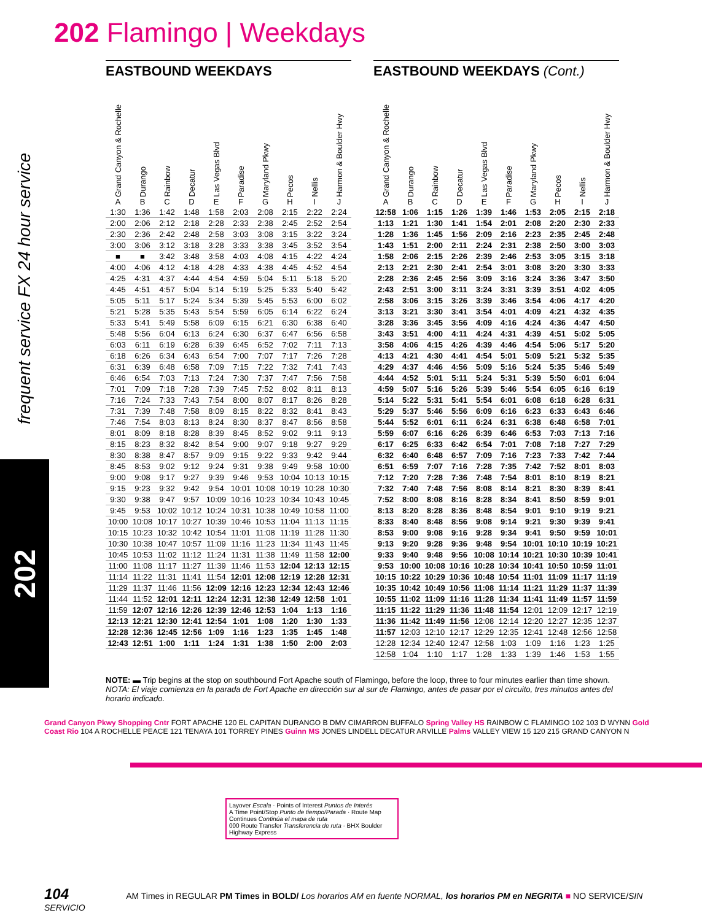202 Flamingo | Weekdays
frequent service FX 24 hour service
202
EASTBOUND WEEKDAYS
| Grand Canyon & Rochelle A | Durango B | Rainbow C | Decatur D | Las Vegas Blvd E | Paradise F | Maryland Pkwy G | Pecos H | Nellis I | Harmon & Boulder Hwy J |
| --- | --- | --- | --- | --- | --- | --- | --- | --- | --- |
| 1:30 | 1:36 | 1:42 | 1:48 | 1:58 | 2:03 | 2:08 | 2:15 | 2:22 | 2:24 |
| 2:00 | 2:06 | 2:12 | 2:18 | 2:28 | 2:33 | 2:38 | 2:45 | 2:52 | 2:54 |
| 2:30 | 2:36 | 2:42 | 2:48 | 2:58 | 3:03 | 3:08 | 3:15 | 3:22 | 3:24 |
| 3:00 | 3:06 | 3:12 | 3:18 | 3:28 | 3:33 | 3:38 | 3:45 | 3:52 | 3:54 |
| ■ | ■ | 3:42 | 3:48 | 3:58 | 4:03 | 4:08 | 4:15 | 4:22 | 4:24 |
| 4:00 | 4:06 | 4:12 | 4:18 | 4:28 | 4:33 | 4:38 | 4:45 | 4:52 | 4:54 |
| 4:25 | 4:31 | 4:37 | 4:44 | 4:54 | 4:59 | 5:04 | 5:11 | 5:18 | 5:20 |
| 4:45 | 4:51 | 4:57 | 5:04 | 5:14 | 5:19 | 5:25 | 5:33 | 5:40 | 5:42 |
| 5:05 | 5:11 | 5:17 | 5:24 | 5:34 | 5:39 | 5:45 | 5:53 | 6:00 | 6:02 |
| 5:21 | 5:28 | 5:35 | 5:43 | 5:54 | 5:59 | 6:05 | 6:14 | 6:22 | 6:24 |
| 5:33 | 5:41 | 5:49 | 5:58 | 6:09 | 6:15 | 6:21 | 6:30 | 6:38 | 6:40 |
| 5:48 | 5:56 | 6:04 | 6:13 | 6:24 | 6:30 | 6:37 | 6:47 | 6:56 | 6:58 |
| 6:03 | 6:11 | 6:19 | 6:28 | 6:39 | 6:45 | 6:52 | 7:02 | 7:11 | 7:13 |
| 6:18 | 6:26 | 6:34 | 6:43 | 6:54 | 7:00 | 7:07 | 7:17 | 7:26 | 7:28 |
| 6:31 | 6:39 | 6:48 | 6:58 | 7:09 | 7:15 | 7:22 | 7:32 | 7:41 | 7:43 |
| 6:46 | 6:54 | 7:03 | 7:13 | 7:24 | 7:30 | 7:37 | 7:47 | 7:56 | 7:58 |
| 7:01 | 7:09 | 7:18 | 7:28 | 7:39 | 7:45 | 7:52 | 8:02 | 8:11 | 8:13 |
| 7:16 | 7:24 | 7:33 | 7:43 | 7:54 | 8:00 | 8:07 | 8:17 | 8:26 | 8:28 |
| 7:31 | 7:39 | 7:48 | 7:58 | 8:09 | 8:15 | 8:22 | 8:32 | 8:41 | 8:43 |
| 7:46 | 7:54 | 8:03 | 8:13 | 8:24 | 8:30 | 8:37 | 8:47 | 8:56 | 8:58 |
| 8:01 | 8:09 | 8:18 | 8:28 | 8:39 | 8:45 | 8:52 | 9:02 | 9:11 | 9:13 |
| 8:15 | 8:23 | 8:32 | 8:42 | 8:54 | 9:00 | 9:07 | 9:18 | 9:27 | 9:29 |
| 8:30 | 8:38 | 8:47 | 8:57 | 9:09 | 9:15 | 9:22 | 9:33 | 9:42 | 9:44 |
| 8:45 | 8:53 | 9:02 | 9:12 | 9:24 | 9:31 | 9:38 | 9:49 | 9:58 | 10:00 |
| 9:00 | 9:08 | 9:17 | 9:27 | 9:39 | 9:46 | 9:53 | 10:04 | 10:13 | 10:15 |
| 9:15 | 9:23 | 9:32 | 9:42 | 9:54 | 10:01 | 10:08 | 10:19 | 10:28 | 10:30 |
| 9:30 | 9:38 | 9:47 | 9:57 | 10:09 | 10:16 | 10:23 | 10:34 | 10:43 | 10:45 |
| 9:45 | 9:53 | 10:02 | 10:12 | 10:24 | 10:31 | 10:38 | 10:49 | 10:58 | 11:00 |
| 10:00 | 10:08 | 10:17 | 10:27 | 10:39 | 10:46 | 10:53 | 11:04 | 11:13 | 11:15 |
| 10:15 | 10:23 | 10:32 | 10:42 | 10:54 | 11:01 | 11:08 | 11:19 | 11:28 | 11:30 |
| 10:30 | 10:38 | 10:47 | 10:57 | 11:09 | 11:16 | 11:23 | 11:34 | 11:43 | 11:45 |
| 10:45 | 10:53 | 11:02 | 11:12 | 11:24 | 11:31 | 11:38 | 11:49 | 11:58 | 12:00 |
| 11:00 | 11:08 | 11:17 | 11:27 | 11:39 | 11:46 | 11:53 | 12:04 | 12:13 | 12:15 |
| 11:14 | 11:22 | 11:31 | 11:41 | 11:54 | 12:01 | 12:08 | 12:19 | 12:28 | 12:31 |
| 11:29 | 11:37 | 11:46 | 11:56 | 12:09 | 12:16 | 12:23 | 12:34 | 12:43 | 12:46 |
| 11:44 | 11:52 | 12:01 | 12:11 | 12:24 | 12:31 | 12:38 | 12:49 | 12:58 | 1:01 |
| 11:59 | 12:07 | 12:16 | 12:26 | 12:39 | 12:46 | 12:53 | 1:04 | 1:13 | 1:16 |
| 12:13 | 12:21 | 12:30 | 12:41 | 12:54 | 1:01 | 1:08 | 1:20 | 1:30 | 1:33 |
| 12:28 | 12:36 | 12:45 | 12:56 | 1:09 | 1:16 | 1:23 | 1:35 | 1:45 | 1:48 |
| 12:43 | 12:51 | 1:00 | 1:11 | 1:24 | 1:31 | 1:38 | 1:50 | 2:00 | 2:03 |
EASTBOUND WEEKDAYS (Cont.)
| Grand Canyon & Rochelle A | Durango B | Rainbow C | Decatur D | Las Vegas Blvd E | Paradise F | Maryland Pkwy G | Pecos H | Nellis I | Harmon & Boulder Hwy J |
| --- | --- | --- | --- | --- | --- | --- | --- | --- | --- |
| 12:58 | 1:06 | 1:15 | 1:26 | 1:39 | 1:46 | 1:53 | 2:05 | 2:15 | 2:18 |
| 1:13 | 1:21 | 1:30 | 1:41 | 1:54 | 2:01 | 2:08 | 2:20 | 2:30 | 2:33 |
| 1:28 | 1:36 | 1:45 | 1:56 | 2:09 | 2:16 | 2:23 | 2:35 | 2:45 | 2:48 |
| 1:43 | 1:51 | 2:00 | 2:11 | 2:24 | 2:31 | 2:38 | 2:50 | 3:00 | 3:03 |
| 1:58 | 2:06 | 2:15 | 2:26 | 2:39 | 2:46 | 2:53 | 3:05 | 3:15 | 3:18 |
| 2:13 | 2:21 | 2:30 | 2:41 | 2:54 | 3:01 | 3:08 | 3:20 | 3:30 | 3:33 |
| 2:28 | 2:36 | 2:45 | 2:56 | 3:09 | 3:16 | 3:24 | 3:36 | 3:47 | 3:50 |
| 2:43 | 2:51 | 3:00 | 3:11 | 3:24 | 3:31 | 3:39 | 3:51 | 4:02 | 4:05 |
| 2:58 | 3:06 | 3:15 | 3:26 | 3:39 | 3:46 | 3:54 | 4:06 | 4:17 | 4:20 |
| 3:13 | 3:21 | 3:30 | 3:41 | 3:54 | 4:01 | 4:09 | 4:21 | 4:32 | 4:35 |
| 3:28 | 3:36 | 3:45 | 3:56 | 4:09 | 4:16 | 4:24 | 4:36 | 4:47 | 4:50 |
| 3:43 | 3:51 | 4:00 | 4:11 | 4:24 | 4:31 | 4:39 | 4:51 | 5:02 | 5:05 |
| 3:58 | 4:06 | 4:15 | 4:26 | 4:39 | 4:46 | 4:54 | 5:06 | 5:17 | 5:20 |
| 4:13 | 4:21 | 4:30 | 4:41 | 4:54 | 5:01 | 5:09 | 5:21 | 5:32 | 5:35 |
| 4:29 | 4:37 | 4:46 | 4:56 | 5:09 | 5:16 | 5:24 | 5:35 | 5:46 | 5:49 |
| 4:44 | 4:52 | 5:01 | 5:11 | 5:24 | 5:31 | 5:39 | 5:50 | 6:01 | 6:04 |
| 4:59 | 5:07 | 5:16 | 5:26 | 5:39 | 5:46 | 5:54 | 6:05 | 6:16 | 6:19 |
| 5:14 | 5:22 | 5:31 | 5:41 | 5:54 | 6:01 | 6:08 | 6:18 | 6:28 | 6:31 |
| 5:29 | 5:37 | 5:46 | 5:56 | 6:09 | 6:16 | 6:23 | 6:33 | 6:43 | 6:46 |
| 5:44 | 5:52 | 6:01 | 6:11 | 6:24 | 6:31 | 6:38 | 6:48 | 6:58 | 7:01 |
| 5:59 | 6:07 | 6:16 | 6:26 | 6:39 | 6:46 | 6:53 | 7:03 | 7:13 | 7:16 |
| 6:17 | 6:25 | 6:33 | 6:42 | 6:54 | 7:01 | 7:08 | 7:18 | 7:27 | 7:29 |
| 6:32 | 6:40 | 6:48 | 6:57 | 7:09 | 7:16 | 7:23 | 7:33 | 7:42 | 7:44 |
| 6:51 | 6:59 | 7:07 | 7:16 | 7:28 | 7:35 | 7:42 | 7:52 | 8:01 | 8:03 |
| 7:12 | 7:20 | 7:28 | 7:36 | 7:48 | 7:54 | 8:01 | 8:10 | 8:19 | 8:21 |
| 7:32 | 7:40 | 7:48 | 7:56 | 8:08 | 8:14 | 8:21 | 8:30 | 8:39 | 8:41 |
| 7:52 | 8:00 | 8:08 | 8:16 | 8:28 | 8:34 | 8:41 | 8:50 | 8:59 | 9:01 |
| 8:13 | 8:20 | 8:28 | 8:36 | 8:48 | 8:54 | 9:01 | 9:10 | 9:19 | 9:21 |
| 8:33 | 8:40 | 8:48 | 8:56 | 9:08 | 9:14 | 9:21 | 9:30 | 9:39 | 9:41 |
| 8:53 | 9:00 | 9:08 | 9:16 | 9:28 | 9:34 | 9:41 | 9:50 | 9:59 | 10:01 |
| 9:13 | 9:20 | 9:28 | 9:36 | 9:48 | 9:54 | 10:01 | 10:10 | 10:19 | 10:21 |
| 9:33 | 9:40 | 9:48 | 9:56 | 10:08 | 10:14 | 10:21 | 10:30 | 10:39 | 10:41 |
| 9:53 | 10:00 | 10:08 | 10:16 | 10:28 | 10:34 | 10:41 | 10:50 | 10:59 | 11:01 |
| 10:15 | 10:22 | 10:29 | 10:36 | 10:48 | 10:54 | 11:01 | 11:09 | 11:17 | 11:19 |
| 10:35 | 10:42 | 10:49 | 10:56 | 11:08 | 11:14 | 11:21 | 11:29 | 11:37 | 11:39 |
| 10:55 | 11:02 | 11:09 | 11:16 | 11:28 | 11:34 | 11:41 | 11:49 | 11:57 | 11:59 |
| 11:15 | 11:22 | 11:29 | 11:36 | 11:48 | 11:54 | 12:01 | 12:09 | 12:17 | 12:19 |
| 11:36 | 11:42 | 11:49 | 11:56 | 12:08 | 12:14 | 12:20 | 12:27 | 12:35 | 12:37 |
| 11:57 | 12:03 | 12:10 | 12:17 | 12:29 | 12:35 | 12:41 | 12:48 | 12:56 | 12:58 |
| 12:28 | 12:34 | 12:40 | 12:47 | 12:58 | 1:03 | 1:09 | 1:16 | 1:23 | 1:25 |
| 12:58 | 1:04 | 1:10 | 1:17 | 1:28 | 1:33 | 1:39 | 1:46 | 1:53 | 1:55 |
NOTE: ▬ Trip begins at the stop on southbound Fort Apache south of Flamingo, before the loop, three to four minutes earlier than time shown.
NOTA: El viaje comienza en la parada de Fort Apache en dirección sur al sur de Flamingo, antes de pasar por el circuito, tres minutos antes del horario indicado.
Grand Canyon Pkwy Shopping Cntr FORT APACHE 120 EL CAPITAN DURANGO B DMV CIMARRON BUFFALO Spring Valley HS RAINBOW C FLAMINGO 102 103 D WYNN Gold Coast Rio 104 A ROCHELLE PEACE 121 TENAYA 101 TORREY PINES Guinn MS JONES LINDELL DECATUR ARVILLE Palms VALLEY VIEW 15 120 215 GRAND CANYON N
Layover Escala · Points of Interest Puntos de Interés
A Time Point/Stop Punto de tiempo/Parada · Route Map Continues Continúa el mapa de ruta
000 Route Transfer Transferencia de ruta · BHX Boulder Highway Express
104 AM Times in REGULAR PM Times in BOLD/ Los horarios AM en fuente NORMAL, los horarios PM en NEGRITA ■ NO SERVICE/SIN SERVICIO